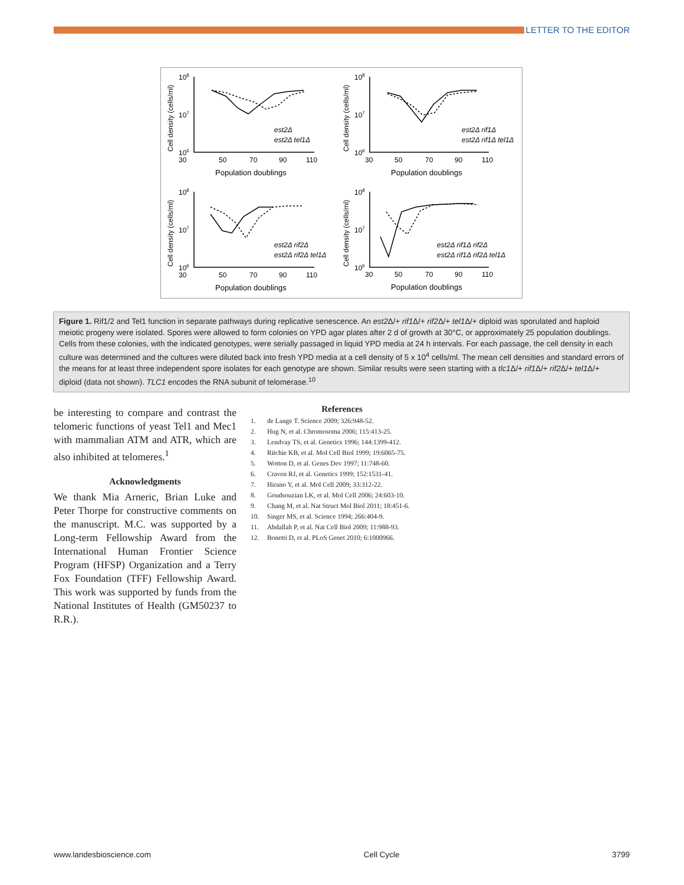LETTER TO THE EDITOR
30
50
70
90
110
Population doublings
30
50
70
90
110
Population doublings
30
50
70
90
110
Population doublings
30
50
70
90
110
Population doublings
108
108
107
107
106
106
108
108
107
107
106
106
Cell density (cells/ml)
Cell density (cells/ml)
Cell density (cells/ml)
Cell density (cells/ml)
est2Δ
est2Δ tel1Δ
est2Δ rif1Δ
est2Δ rif1Δ tel1Δ
est2Δ rif2Δ
est2Δ rif2Δ tel1Δ
est2Δ rif1Δ rif2Δ
est2Δ rif1Δ rif2Δ tel1Δ
Figure 1. Rif1/2 and Tel1 function in separate pathways during replicative senescence. An est2 Δ/+ rif1 Δ/+ rif2 Δ/+ tel1 Δ/+ diploid was sporulated and haploid meiotic progeny were isolated. Spores were allowed to form colonies on YPD agar plates after 2 d of growth at 30°C, or approximately 25 population doublings. Cells from these colonies, with the indicated genotypes, were serially passaged in liquid YPD media at 24 h intervals. For each passage, the cell density in each culture was determined and the cultures were diluted back into fresh YPD media at a cell density of 5 x 10<sup>4</sup> cells/ml. The mean cell densities and standard errors of the means for at least three independent spore isolates for each genotype are shown. Similar results were seen starting with a tlc1 Δ/+ rif1 Δ/+ rif2 Δ/+ tel1 Δ/+ diploid (data not shown). TLC1 encodes the RNA subunit of telomerase.<sup>10</sup>
be interesting to compare and contrast the telomeric functions of yeast Tel1 and Mec1 with mammalian ATM and ATR, which are also inhibited at telomeres.<sup>1</sup>
Acknowledgments
We thank Mia Arneric, Brian Luke and Peter Thorpe for constructive comments on the manuscript. M.C. was supported by a Long-term Fellowship Award from the International Human Frontier Science Program (HFSP) Organization and a Terry Fox Foundation (TFF) Fellowship Award. This work was supported by funds from the National Institutes of Health (GM50237 to R.R.).
References
1. de Lange T. Science 2009; 326:948-52.
2. Hug N, et al. Chromosoma 2006; 115:413-25.
3. Lendvay TS, et al. Genetics 1996; 144:1399-412.
4. Ritchie KB, et al. Mol Cell Biol 1999; 19:6065-75.
5. Wotton D, et al. Genes Dev 1997; 11:748-60.
6. Craven RJ, et al. Genetics 1999; 152:1531-41.
7. Hirano Y, et al. Mol Cell 2009; 33:312-22.
8. Goudsouzian LK, et al. Mol Cell 2006; 24:603-10.
9. Chang M, et al. Nat Struct Mol Biol 2011; 18:451-6.
10. Singer MS, et al. Science 1994; 266:404-9.
11. Abdallah P, et al. Nat Cell Biol 2009; 11:988-93.
12. Bonetti D, et al. PLoS Genet 2010; 6:1000966.
www.landesbioscience.com Cell Cycle 3799